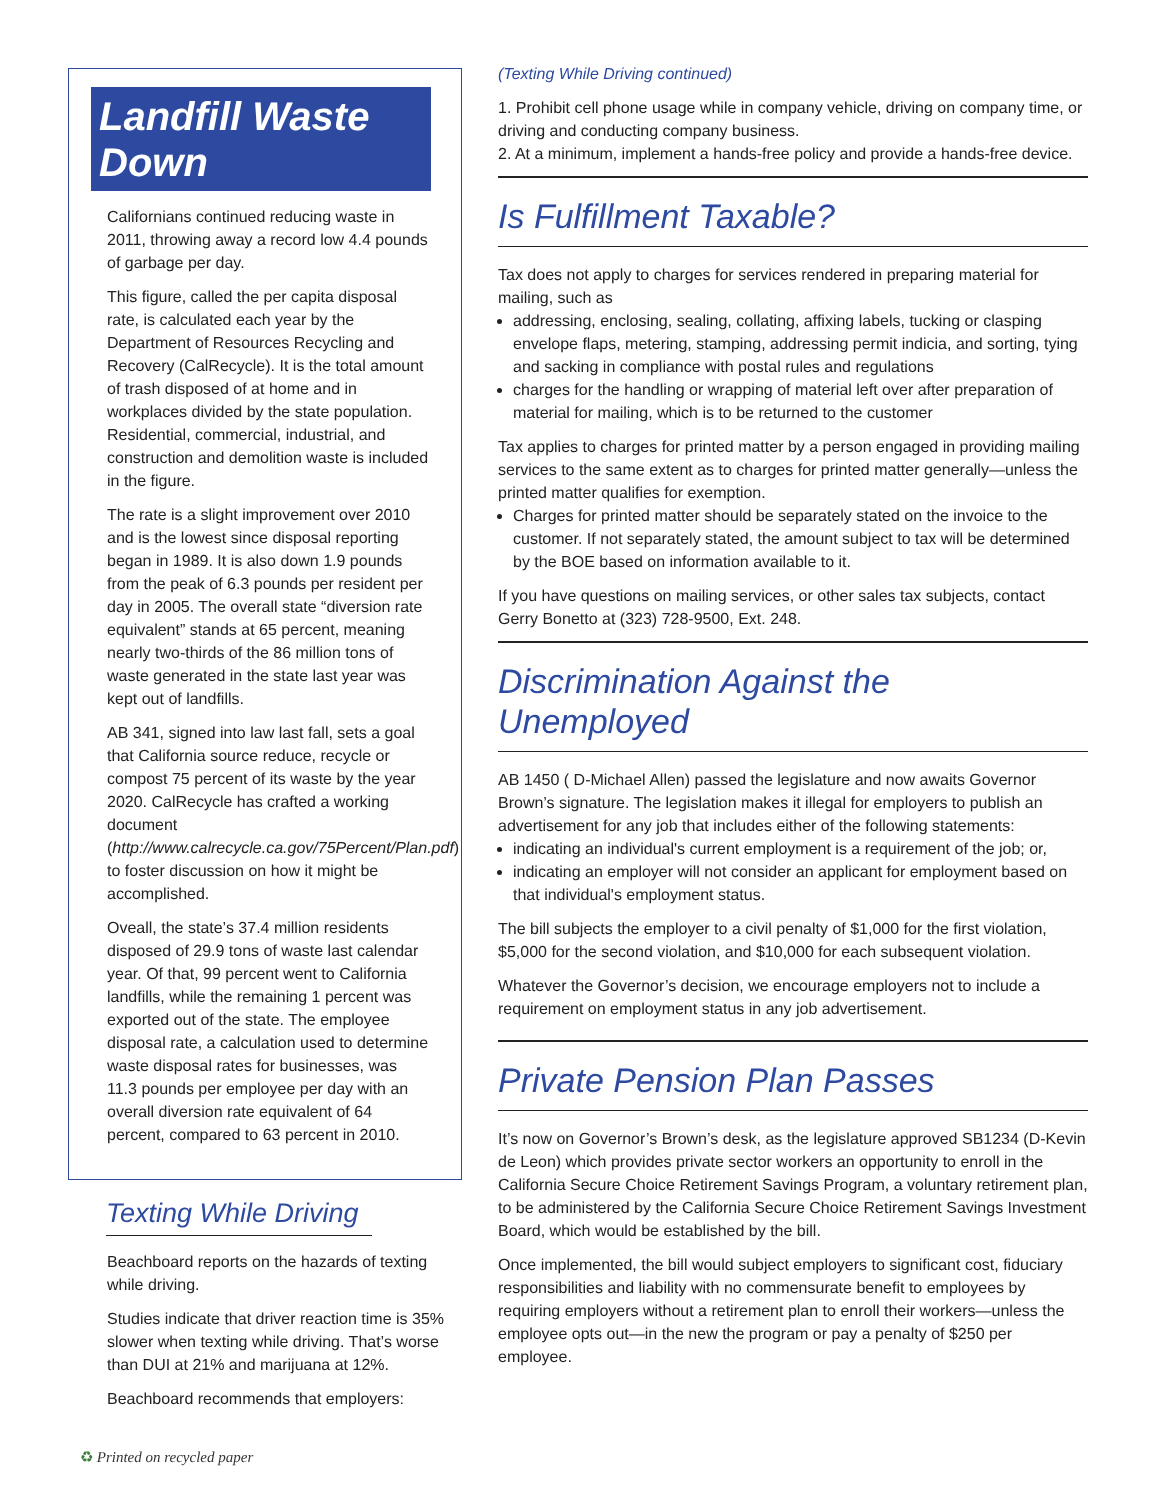Landfill Waste Down
Californians continued reducing waste in 2011, throwing away a record low 4.4 pounds of garbage per day.
This figure, called the per capita disposal rate, is calculated each year by the Department of Resources Recycling and Recovery (CalRecycle). It is the total amount of trash disposed of at home and in workplaces divided by the state population. Residential, commercial, industrial, and construction and demolition waste is included in the figure.
The rate is a slight improvement over 2010 and is the lowest since disposal reporting began in 1989. It is also down 1.9 pounds from the peak of 6.3 pounds per resident per day in 2005. The overall state “diversion rate equivalent” stands at 65 percent, meaning nearly two-thirds of the 86 million tons of waste generated in the state last year was kept out of landfills.
AB 341, signed into law last fall, sets a goal that California source reduce, recycle or compost 75 percent of its waste by the year 2020. CalRecycle has crafted a working document (http://www.calrecycle.ca.gov/75Percent/Plan.pdf) to foster discussion on how it might be accomplished.
Oveall, the state’s 37.4 million residents disposed of 29.9 tons of waste last calendar year. Of that, 99 percent went to California landfills, while the remaining 1 percent was exported out of the state. The employee disposal rate, a calculation used to determine waste disposal rates for businesses, was 11.3 pounds per employee per day with an overall diversion rate equivalent of 64 percent, compared to 63 percent in 2010.
Texting While Driving
Beachboard reports on the hazards of texting while driving.
Studies indicate that driver reaction time is 35% slower when texting while driving. That’s worse than DUI at 21% and marijuana at 12%.
Beachboard recommends that employers:
(Texting While Driving continued)
1. Prohibit cell phone usage while in company vehicle, driving on company time, or driving and conducting company business.
2. At a minimum, implement a hands-free policy and provide a hands-free device.
Is Fulfillment Taxable?
Tax does not apply to charges for services rendered in preparing material for mailing, such as
addressing, enclosing, sealing, collating, affixing labels, tucking or clasping envelope flaps, metering, stamping, addressing permit indicia, and sorting, tying and sacking in compliance with postal rules and regulations
charges for the handling or wrapping of material left over after preparation of material for mailing, which is to be returned to the customer
Tax applies to charges for printed matter by a person engaged in providing mailing services to the same extent as to charges for printed matter generally—unless the printed matter qualifies for exemption.
Charges for printed matter should be separately stated on the invoice to the customer. If not separately stated, the amount subject to tax will be determined by the BOE based on information available to it.
If you have questions on mailing services, or other sales tax subjects, contact Gerry Bonetto at (323) 728-9500, Ext. 248.
Discrimination Against the Unemployed
AB 1450 ( D-Michael Allen) passed the legislature and now awaits Governor Brown’s signature. The legislation makes it illegal for employers to publish an advertisement for any job that includes either of the following statements:
indicating an individual's current employment is a requirement of the job; or,
indicating an employer will not consider an applicant for employment based on that individual's employment status.
The bill subjects the employer to a civil penalty of $1,000 for the first violation, $5,000 for the second violation, and $10,000 for each subsequent violation.
Whatever the Governor’s decision, we encourage employers not to include a requirement on employment status in any job advertisement.
Private Pension Plan Passes
It’s now on Governor’s Brown’s desk, as the legislature approved SB1234 (D-Kevin de Leon) which provides private sector workers an opportunity to enroll in the California Secure Choice Retirement Savings Program, a voluntary retirement plan, to be administered by the California Secure Choice Retirement Savings Investment Board, which would be established by the bill.
Once implemented, the bill would subject employers to significant cost, fiduciary responsibilities and liability with no commensurate benefit to employees by requiring employers without a retirement plan to enroll their workers—unless the employee opts out—in the new the program or pay a penalty of $250 per employee.
♻ Printed on recycled paper